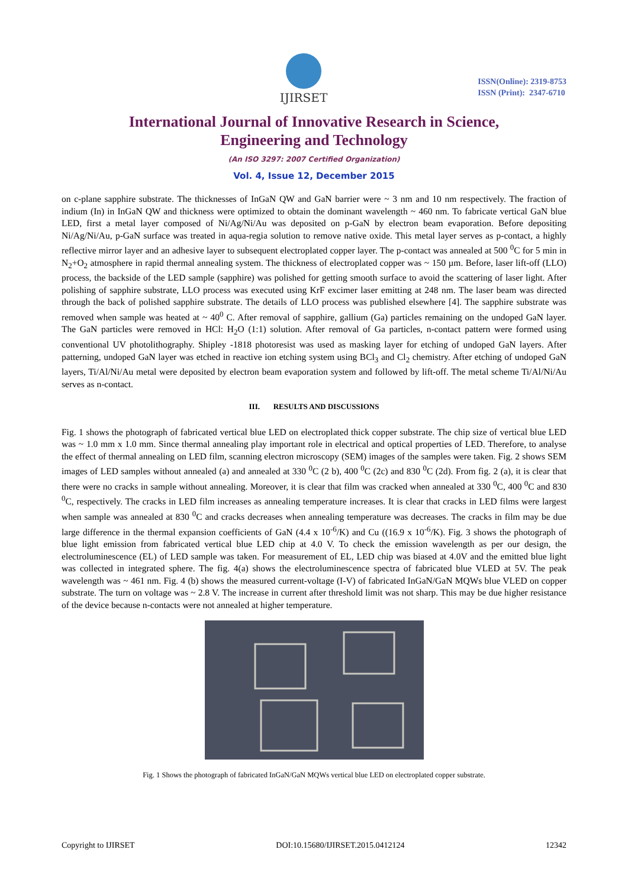IJIRSET
ISSN(Online): 2319-8753
ISSN (Print): 2347-6710
International Journal of Innovative Research in Science, Engineering and Technology
(An ISO 3297: 2007 Certified Organization)
Vol. 4, Issue 12, December 2015
on c-plane sapphire substrate. The thicknesses of InGaN QW and GaN barrier were ~ 3 nm and 10 nm respectively. The fraction of indium (In) in InGaN QW and thickness were optimized to obtain the dominant wavelength ~ 460 nm. To fabricate vertical GaN blue LED, first a metal layer composed of Ni/Ag/Ni/Au was deposited on p-GaN by electron beam evaporation. Before depositing Ni/Ag/Ni/Au, p-GaN surface was treated in aqua-regia solution to remove native oxide. This metal layer serves as p-contact, a highly reflective mirror layer and an adhesive layer to subsequent electroplated copper layer. The p-contact was annealed at 500 <sup>0</sup>C for 5 min in N<sub>2</sub>+O<sub>2</sub> atmosphere in rapid thermal annealing system. The thickness of electroplated copper was ~ 150 µm. Before, laser lift-off (LLO) process, the backside of the LED sample (sapphire) was polished for getting smooth surface to avoid the scattering of laser light. After polishing of sapphire substrate, LLO process was executed using KrF excimer laser emitting at 248 nm. The laser beam was directed through the back of polished sapphire substrate. The details of LLO process was published elsewhere [4]. The sapphire substrate was removed when sample was heated at ~ 40<sup>0</sup> C. After removal of sapphire, gallium (Ga) particles remaining on the undoped GaN layer. The GaN particles were removed in HCl: H<sub>2</sub>O (1:1) solution. After removal of Ga particles, n-contact pattern were formed using conventional UV photolithography. Shipley -1818 photoresist was used as masking layer for etching of undoped GaN layers. After patterning, undoped GaN layer was etched in reactive ion etching system using BCl<sub>3</sub> and Cl<sub>2</sub> chemistry. After etching of undoped GaN layers, Ti/Al/Ni/Au metal were deposited by electron beam evaporation system and followed by lift-off. The metal scheme Ti/Al/Ni/Au serves as n-contact.
III. RESULTS AND DISCUSSIONS
Fig. 1 shows the photograph of fabricated vertical blue LED on electroplated thick copper substrate. The chip size of vertical blue LED was ~ 1.0 mm x 1.0 mm. Since thermal annealing play important role in electrical and optical properties of LED. Therefore, to analyse the effect of thermal annealing on LED film, scanning electron microscopy (SEM) images of the samples were taken. Fig. 2 shows SEM images of LED samples without annealed (a) and annealed at 330 <sup>0</sup>C (2 b), 400 <sup>0</sup>C (2c) and 830 <sup>0</sup>C (2d). From fig. 2 (a), it is clear that there were no cracks in sample without annealing. Moreover, it is clear that film was cracked when annealed at 330 <sup>0</sup>C, 400 <sup>0</sup>C and 830 <sup>0</sup>C, respectively. The cracks in LED film increases as annealing temperature increases. It is clear that cracks in LED films were largest when sample was annealed at 830 <sup>0</sup>C and cracks decreases when annealing temperature was decreases. The cracks in film may be due large difference in the thermal expansion coefficients of GaN (4.4 x 10<sup>-6</sup>/K) and Cu ((16.9 x 10<sup>-6</sup>/K). Fig. 3 shows the photograph of blue light emission from fabricated vertical blue LED chip at 4.0 V. To check the emission wavelength as per our design, the electroluminescence (EL) of LED sample was taken. For measurement of EL, LED chip was biased at 4.0V and the emitted blue light was collected in integrated sphere. The fig. 4(a) shows the electroluminescence spectra of fabricated blue VLED at 5V. The peak wavelength was ~ 461 nm. Fig. 4 (b) shows the measured current-voltage (I-V) of fabricated InGaN/GaN MQWs blue VLED on copper substrate. The turn on voltage was ~ 2.8 V. The increase in current after threshold limit was not sharp. This may be due higher resistance of the device because n-contacts were not annealed at higher temperature.
Fig. 1 Shows the photograph of fabricated InGaN/GaN MQWs vertical blue LED on electroplated copper substrate.
Copyright to IJIRSET DOI:10.15680/IJIRSET.2015.0412124 12342